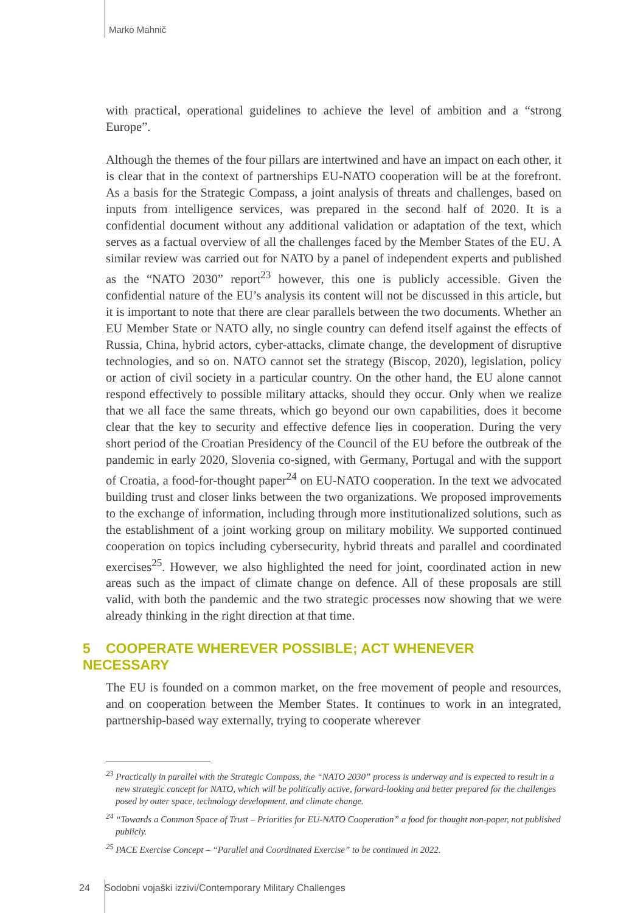Marko Mahnič
with practical, operational guidelines to achieve the level of ambition and a “strong Europe”.
Although the themes of the four pillars are intertwined and have an impact on each other, it is clear that in the context of partnerships EU-NATO cooperation will be at the forefront. As a basis for the Strategic Compass, a joint analysis of threats and challenges, based on inputs from intelligence services, was prepared in the second half of 2020. It is a confidential document without any additional validation or adaptation of the text, which serves as a factual overview of all the challenges faced by the Member States of the EU. A similar review was carried out for NATO by a panel of independent experts and published as the “NATO 2030” report<sup>23</sup> however, this one is publicly accessible. Given the confidential nature of the EU’s analysis its content will not be discussed in this article, but it is important to note that there are clear parallels between the two documents. Whether an EU Member State or NATO ally, no single country can defend itself against the effects of Russia, China, hybrid actors, cyber-attacks, climate change, the development of disruptive technologies, and so on. NATO cannot set the strategy (Biscop, 2020), legislation, policy or action of civil society in a particular country. On the other hand, the EU alone cannot respond effectively to possible military attacks, should they occur. Only when we realize that we all face the same threats, which go beyond our own capabilities, does it become clear that the key to security and effective defence lies in cooperation. During the very short period of the Croatian Presidency of the Council of the EU before the outbreak of the pandemic in early 2020, Slovenia co-signed, with Germany, Portugal and with the support of Croatia, a food-for-thought paper<sup>24</sup> on EU-NATO cooperation. In the text we advocated building trust and closer links between the two organizations. We proposed improvements to the exchange of information, including through more institutionalized solutions, such as the establishment of a joint working group on military mobility. We supported continued cooperation on topics including cybersecurity, hybrid threats and parallel and coordinated exercises<sup>25</sup>. However, we also highlighted the need for joint, coordinated action in new areas such as the impact of climate change on defence. All of these proposals are still valid, with both the pandemic and the two strategic processes now showing that we were already thinking in the right direction at that time.
5 COOPERATE WHEREVER POSSIBLE; ACT WHENEVER NECESSARY
The EU is founded on a common market, on the free movement of people and resources, and on cooperation between the Member States. It continues to work in an integrated, partnership-based way externally, trying to cooperate wherever
<sup>23</sup> Practically in parallel with the Strategic Compass, the “NATO 2030” process is underway and is expected to result in a new strategic concept for NATO, which will be politically active, forward-looking and better prepared for the challenges posed by outer space, technology development, and climate change.
<sup>24</sup> “Towards a Common Space of Trust – Priorities for EU-NATO Cooperation” a food for thought non-paper, not published publicly.
<sup>25</sup> PACE Exercise Concept – “Parallel and Coordinated Exercise” to be continued in 2022.
24 Sodobni vojaški izzivi/Contemporary Military Challenges